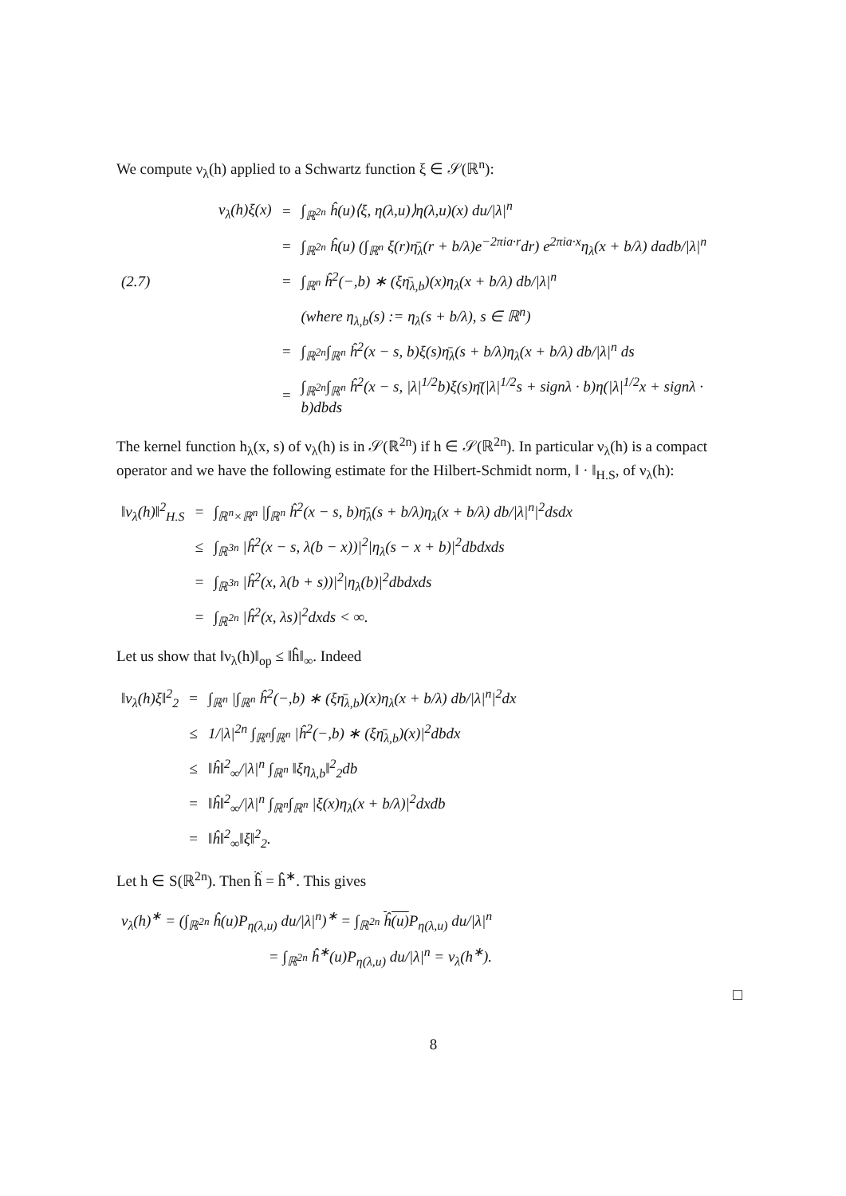We compute ν<sub>λ</sub>(h) applied to a Schwartz function ξ ∈ 𝒮(ℝ<sup>n</sup>):
| | ν<sub>λ</sub>(h)ξ(x) | = | ∫<sub>ℝ<sup>2n</sup></sub> ĥ(u)⟨ξ, η(λ,u)⟩η(λ,u)(x) du//λ/<sup>n</sup> |
| | | = | ∫<sub>ℝ<sup>2n</sup></sub> ĥ(u) (∫<sub>ℝ<sup>n</sup></sub> ξ(r)η̄<sub>λ</sub>(r + b/λ)e<sup>−2πia·r</sup>dr) e<sup>2πia·x</sup>η<sub>λ</sub>(x + b/λ) dadb//λ/<sup>n</sup> |
| (2.7) | | = | ∫<sub>ℝ<sup>n</sup></sub> ĥ<sup>2</sup>(−,b) ∗ (ξη̄<sub>λ,b</sub>)(x)η<sub>λ</sub>(x + b/λ) db//λ/<sup>n</sup> |
| | | | (where η<sub>λ,b</sub>(s) := η<sub>λ</sub>(s + b/λ), s ∈ ℝ<sup>n</sup>) |
| | | = | ∫<sub>ℝ<sup>2n</sup></sub>∫<sub>ℝ<sup>n</sup></sub> ĥ<sup>2</sup>(x − s, b)ξ(s)η̄<sub>λ</sub>(s + b/λ)η<sub>λ</sub>(x + b/λ) db//λ/<sup>n</sup> ds |
| | | = | ∫<sub>ℝ<sup>2n</sup></sub>∫<sub>ℝ<sup>n</sup></sub> ĥ<sup>2</sup>(x − s, /λ/<sup>1/2</sup>b)ξ(s)η̄(/λ/<sup>1/2</sup>s + signλ · b)η(/λ/<sup>1/2</sup>x + signλ · b)dbds |
The kernel function h<sub>λ</sub>(x, s) of ν<sub>λ</sub>(h) is in 𝒮(ℝ<sup>2n</sup>) if h ∈ 𝒮(ℝ<sup>2n</sup>). In particular ν<sub>λ</sub>(h) is a compact operator and we have the following estimate for the Hilbert-Schmidt norm, ‖ · ‖<sub>H.S</sub>, of ν<sub>λ</sub>(h):
| ‖ν<sub>λ</sub>(h)‖<sup>2</sup><sub>H.S</sub> | = | ∫<sub>ℝ<sup>n</sup>×ℝ<sup>n</sup></sub> /∫<sub>ℝ<sup>n</sup></sub> ĥ<sup>2</sup>(x − s, b)η̄<sub>λ</sub>(s + b/λ)η<sub>λ</sub>(x + b/λ) db//λ/<sup>n</sup>/<sup>2</sup>dsdx |
| | ≤ | ∫<sub>ℝ<sup>3n</sup></sub> /ĥ<sup>2</sup>(x − s, λ(b − x))/<sup>2</sup>/η<sub>λ</sub>(s − x + b)/<sup>2</sup>dbdxds |
| | = | ∫<sub>ℝ<sup>3n</sup></sub> /ĥ<sup>2</sup>(x, λ(b + s))/<sup>2</sup>/η<sub>λ</sub>(b)/<sup>2</sup>dbdxds |
| | = | ∫<sub>ℝ<sup>2n</sup></sub> /ĥ<sup>2</sup>(x, λs)/<sup>2</sup>dxds < ∞. |
Let us show that ‖ν<sub>λ</sub>(h)‖<sub>op</sub> ≤ ‖ĥ‖<sub>∞</sub>. Indeed
| ‖ν<sub>λ</sub>(h)ξ‖<sup>2</sup><sub>2</sub> | = | ∫<sub>ℝ<sup>n</sup></sub> /∫<sub>ℝ<sup>n</sup></sub> ĥ<sup>2</sup>(−,b) ∗ (ξη̄<sub>λ,b</sub>)(x)η<sub>λ</sub>(x + b/λ) db//λ/<sup>n</sup>/<sup>2</sup>dx |
| | ≤ | 1//λ/<sup>2n</sup> ∫<sub>ℝ<sup>n</sup></sub>∫<sub>ℝ<sup>n</sup></sub> /ĥ<sup>2</sup>(−,b) ∗ (ξη̄<sub>λ,b</sub>)(x)/<sup>2</sup>dbdx |
| | ≤ | ‖ĥ‖<sup>2</sup><sub>∞</sub>//λ/<sup>n</sup> ∫<sub>ℝ<sup>n</sup></sub> ‖ξη<sub>λ,b</sub>‖<sup>2</sup><sub>2</sub>db |
| | = | ‖ĥ‖<sup>2</sup><sub>∞</sub>//λ/<sup>n</sup> ∫<sub>ℝ<sup>n</sup></sub>∫<sub>ℝ<sup>n</sup></sub> /ξ(x)η<sub>λ</sub>(x + b/λ)/<sup>2</sup>dxdb |
| | = | ‖ĥ‖<sup>2</sup><sub>∞</sub>‖ξ‖<sup>2</sup><sub>2</sub>. |
Let h ∈ S(ℝ<sup>2n</sup>). Then ĥ = ĥ<sup>∗</sup>. This gives
| ν<sub>λ</sub>(h)<sup>∗</sup> = (∫<sub>ℝ<sup>2n</sup></sub> ĥ(u)P<sub>η(λ,u)</sub> du//λ/<sup>n</sup>)<sup>∗</sup> = ∫<sub>ℝ<sup>2n</sup></sub> ĥ(u) P<sub>η(λ,u)</sub> du//λ/<sup>n</sup> |
| = ∫<sub>ℝ<sup>2n</sup></sub> ĥ<sup>∗</sup>(u)P<sub>η(λ,u)</sub> du//λ/<sup>n</sup> = ν<sub>λ</sub>(h<sup>∗</sup>). |
□
8